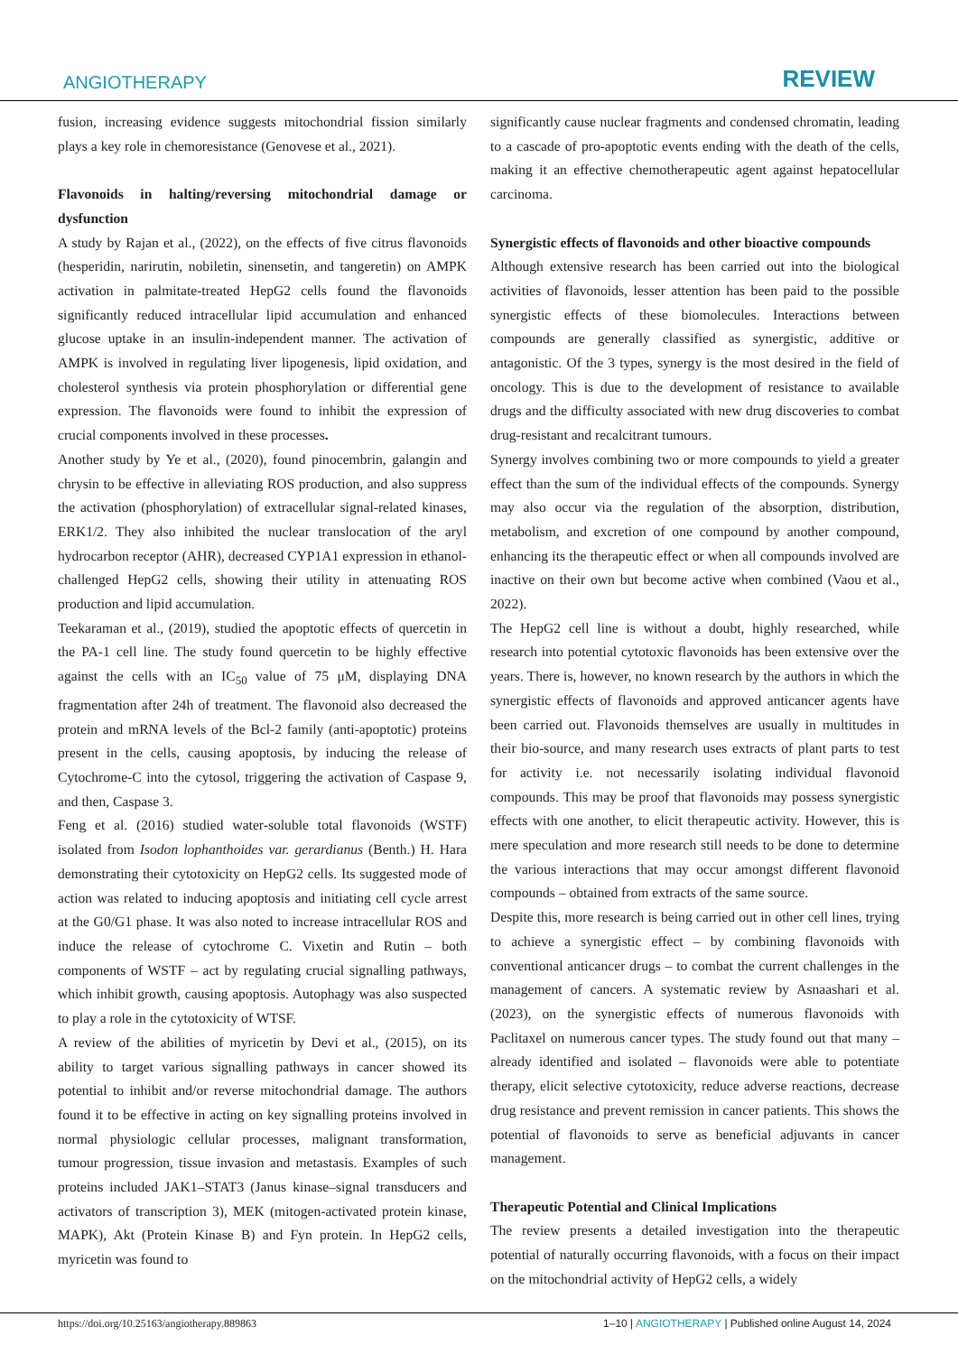ANGIOTHERAPY REVIEW
fusion, increasing evidence suggests mitochondrial fission similarly plays a key role in chemoresistance (Genovese et al., 2021).
Flavonoids in halting/reversing mitochondrial damage or dysfunction
A study by Rajan et al., (2022), on the effects of five citrus flavonoids (hesperidin, narirutin, nobiletin, sinensetin, and tangeretin) on AMPK activation in palmitate-treated HepG2 cells found the flavonoids significantly reduced intracellular lipid accumulation and enhanced glucose uptake in an insulin-independent manner. The activation of AMPK is involved in regulating liver lipogenesis, lipid oxidation, and cholesterol synthesis via protein phosphorylation or differential gene expression. The flavonoids were found to inhibit the expression of crucial components involved in these processes.
Another study by Ye et al., (2020), found pinocembrin, galangin and chrysin to be effective in alleviating ROS production, and also suppress the activation (phosphorylation) of extracellular signal-related kinases, ERK1/2. They also inhibited the nuclear translocation of the aryl hydrocarbon receptor (AHR), decreased CYP1A1 expression in ethanol-challenged HepG2 cells, showing their utility in attenuating ROS production and lipid accumulation.
Teekaraman et al., (2019), studied the apoptotic effects of quercetin in the PA-1 cell line. The study found quercetin to be highly effective against the cells with an IC<sub>50</sub> value of 75 μM, displaying DNA fragmentation after 24h of treatment. The flavonoid also decreased the protein and mRNA levels of the Bcl-2 family (anti-apoptotic) proteins present in the cells, causing apoptosis, by inducing the release of Cytochrome-C into the cytosol, triggering the activation of Caspase 9, and then, Caspase 3.
Feng et al. (2016) studied water-soluble total flavonoids (WSTF) isolated from Isodon lophanthoides var. gerardianus (Benth.) H. Hara demonstrating their cytotoxicity on HepG2 cells. Its suggested mode of action was related to inducing apoptosis and initiating cell cycle arrest at the G0/G1 phase. It was also noted to increase intracellular ROS and induce the release of cytochrome C. Vixetin and Rutin – both components of WSTF – act by regulating crucial signalling pathways, which inhibit growth, causing apoptosis. Autophagy was also suspected to play a role in the cytotoxicity of WTSF.
A review of the abilities of myricetin by Devi et al., (2015), on its ability to target various signalling pathways in cancer showed its potential to inhibit and/or reverse mitochondrial damage. The authors found it to be effective in acting on key signalling proteins involved in normal physiologic cellular processes, malignant transformation, tumour progression, tissue invasion and metastasis. Examples of such proteins included JAK1–STAT3 (Janus kinase–signal transducers and activators of transcription 3), MEK (mitogen-activated protein kinase, MAPK), Akt (Protein Kinase B) and Fyn protein. In HepG2 cells, myricetin was found to
significantly cause nuclear fragments and condensed chromatin, leading to a cascade of pro-apoptotic events ending with the death of the cells, making it an effective chemotherapeutic agent against hepatocellular carcinoma.
Synergistic effects of flavonoids and other bioactive compounds
Although extensive research has been carried out into the biological activities of flavonoids, lesser attention has been paid to the possible synergistic effects of these biomolecules. Interactions between compounds are generally classified as synergistic, additive or antagonistic. Of the 3 types, synergy is the most desired in the field of oncology. This is due to the development of resistance to available drugs and the difficulty associated with new drug discoveries to combat drug-resistant and recalcitrant tumours.
Synergy involves combining two or more compounds to yield a greater effect than the sum of the individual effects of the compounds. Synergy may also occur via the regulation of the absorption, distribution, metabolism, and excretion of one compound by another compound, enhancing its the therapeutic effect or when all compounds involved are inactive on their own but become active when combined (Vaou et al., 2022).
The HepG2 cell line is without a doubt, highly researched, while research into potential cytotoxic flavonoids has been extensive over the years. There is, however, no known research by the authors in which the synergistic effects of flavonoids and approved anticancer agents have been carried out. Flavonoids themselves are usually in multitudes in their bio-source, and many research uses extracts of plant parts to test for activity i.e. not necessarily isolating individual flavonoid compounds. This may be proof that flavonoids may possess synergistic effects with one another, to elicit therapeutic activity. However, this is mere speculation and more research still needs to be done to determine the various interactions that may occur amongst different flavonoid compounds – obtained from extracts of the same source.
Despite this, more research is being carried out in other cell lines, trying to achieve a synergistic effect – by combining flavonoids with conventional anticancer drugs – to combat the current challenges in the management of cancers. A systematic review by Asnaashari et al. (2023), on the synergistic effects of numerous flavonoids with Paclitaxel on numerous cancer types. The study found out that many – already identified and isolated – flavonoids were able to potentiate therapy, elicit selective cytotoxicity, reduce adverse reactions, decrease drug resistance and prevent remission in cancer patients. This shows the potential of flavonoids to serve as beneficial adjuvants in cancer management.
Therapeutic Potential and Clinical Implications
The review presents a detailed investigation into the therapeutic potential of naturally occurring flavonoids, with a focus on their impact on the mitochondrial activity of HepG2 cells, a widely
https://doi.org/10.25163/angiotherapy.889863 1–10 | ANGIOTHERAPY | Published online August 14, 2024